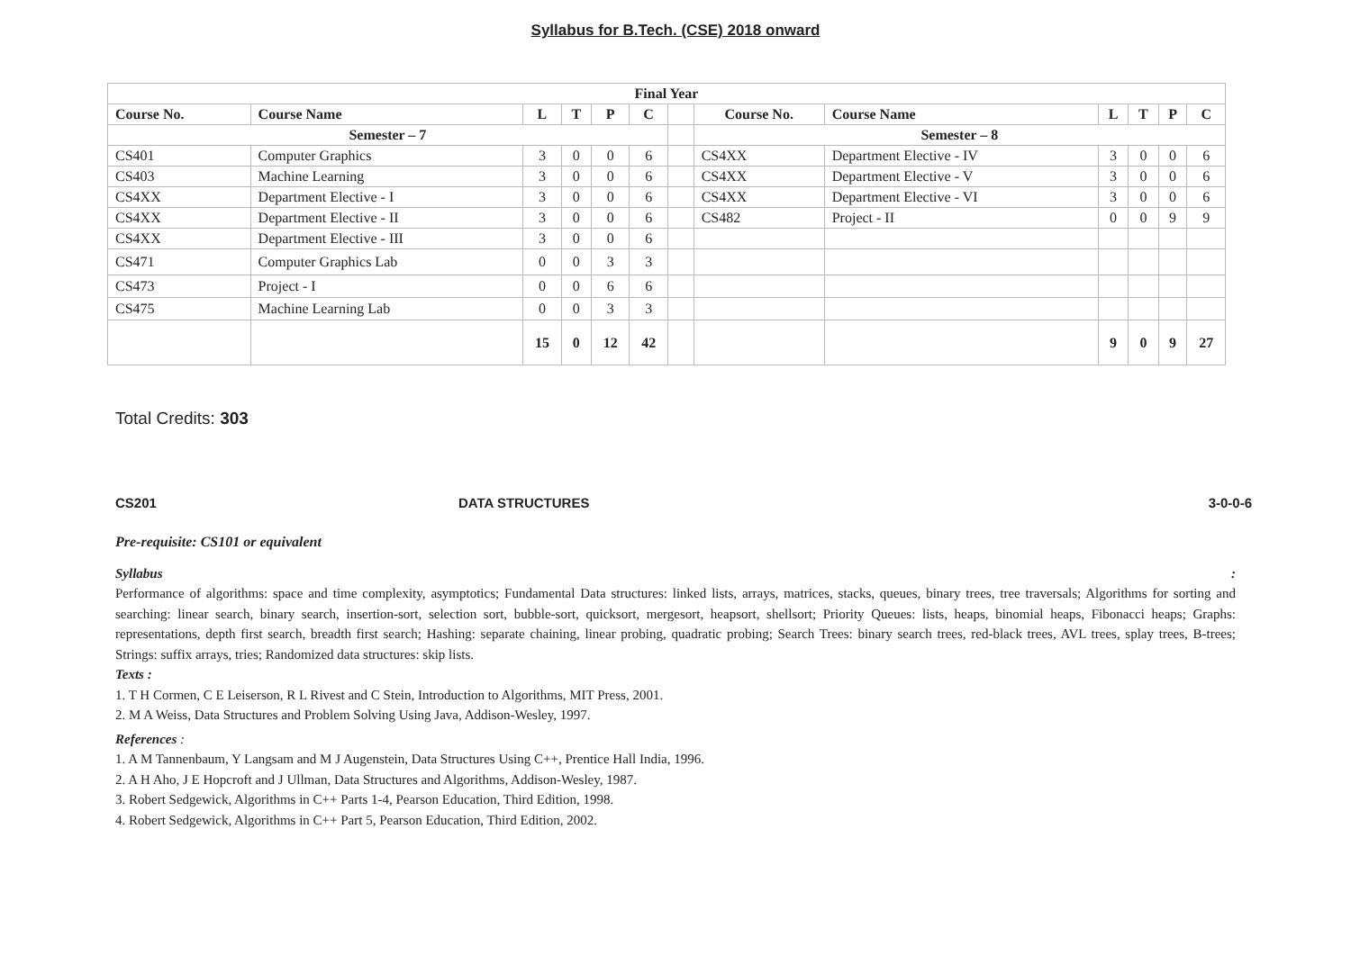Syllabus for B.Tech. (CSE) 2018 onward
| Final Year | | | | | | | | | | | | |
| --- | --- | --- | --- | --- | --- | --- | --- | --- | --- | --- | --- | --- |
| Course No. | Course Name | L | T | P | C | | Course No. | Course Name | L | T | P | C |
| Semester – 7 | | | | | | | Semester – 8 | | | | | |
| CS401 | Computer Graphics | 3 | 0 | 0 | 6 | | CS4XX | Department Elective - IV | 3 | 0 | 0 | 6 |
| CS403 | Machine Learning | 3 | 0 | 0 | 6 | | CS4XX | Department Elective - V | 3 | 0 | 0 | 6 |
| CS4XX | Department Elective - I | 3 | 0 | 0 | 6 | | CS4XX | Department Elective - VI | 3 | 0 | 0 | 6 |
| CS4XX | Department Elective - II | 3 | 0 | 0 | 6 | | CS482 | Project - II | 0 | 0 | 9 | 9 |
| CS4XX | Department Elective - III | 3 | 0 | 0 | 6 | | | | | | | |
| CS471 | Computer Graphics Lab | 0 | 0 | 3 | 3 | | | | | | | |
| CS473 | Project - I | 0 | 0 | 6 | 6 | | | | | | | |
| CS475 | Machine Learning Lab | 0 | 0 | 3 | 3 | | | | | | | |
| | | 15 | 0 | 12 | 42 | | | | 9 | 0 | 9 | 27 |
Total Credits: 303
CS201 DATA STRUCTURES 3-0-0-6
Pre-requisite: CS101 or equivalent
Syllabus :
Performance of algorithms: space and time complexity, asymptotics; Fundamental Data structures: linked lists, arrays, matrices, stacks, queues, binary trees, tree traversals; Algorithms for sorting and searching: linear search, binary search, insertion-sort, selection sort, bubble-sort, quicksort, mergesort, heapsort, shellsort; Priority Queues: lists, heaps, binomial heaps, Fibonacci heaps; Graphs: representations, depth first search, breadth first search; Hashing: separate chaining, linear probing, quadratic probing; Search Trees: binary search trees, red-black trees, AVL trees, splay trees, B-trees; Strings: suffix arrays, tries; Randomized data structures: skip lists.
Texts :
1. T H Cormen, C E Leiserson, R L Rivest and C Stein, Introduction to Algorithms, MIT Press, 2001.
2. M A Weiss, Data Structures and Problem Solving Using Java, Addison-Wesley, 1997.
References :
1. A M Tannenbaum, Y Langsam and M J Augenstein, Data Structures Using C++, Prentice Hall India, 1996.
2. A H Aho, J E Hopcroft and J Ullman, Data Structures and Algorithms, Addison-Wesley, 1987.
3. Robert Sedgewick, Algorithms in C++ Parts 1-4, Pearson Education, Third Edition, 1998.
4. Robert Sedgewick, Algorithms in C++ Part 5, Pearson Education, Third Edition, 2002.